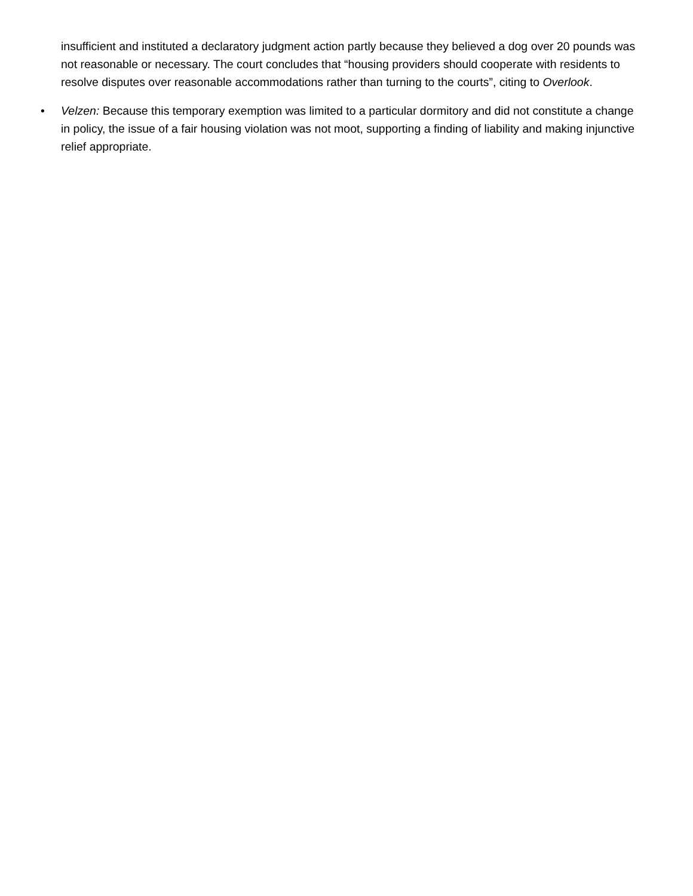insufficient and instituted a declaratory judgment action partly because they believed a dog over 20 pounds was not reasonable or necessary. The court concludes that “housing providers should cooperate with residents to resolve disputes over reasonable accommodations rather than turning to the courts”, citing to Overlook.
• Velzen: Because this temporary exemption was limited to a particular dormitory and did not constitute a change in policy, the issue of a fair housing violation was not moot, supporting a finding of liability and making injunctive relief appropriate.